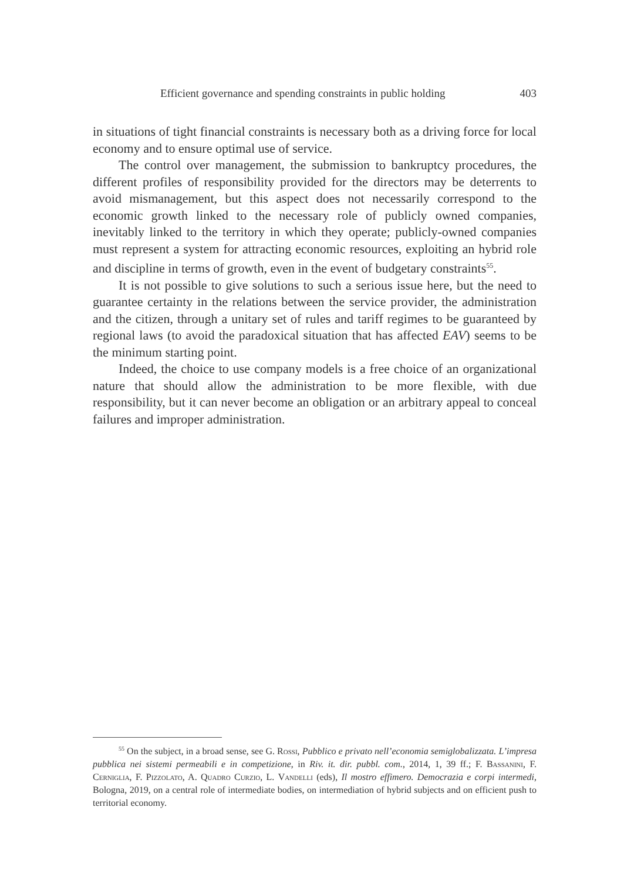Efficient governance and spending constraints in public holding 403
in situations of tight financial constraints is necessary both as a driving force for local economy and to ensure optimal use of service.
The control over management, the submission to bankruptcy procedures, the different profiles of responsibility provided for the directors may be deterrents to avoid mismanagement, but this aspect does not necessarily correspond to the economic growth linked to the necessary role of publicly owned companies, inevitably linked to the territory in which they operate; publicly-owned companies must represent a system for attracting economic resources, exploiting an hybrid role and discipline in terms of growth, even in the event of budgetary constraints<sup>55</sup>.
It is not possible to give solutions to such a serious issue here, but the need to guarantee certainty in the relations between the service provider, the administration and the citizen, through a unitary set of rules and tariff regimes to be guaranteed by regional laws (to avoid the paradoxical situation that has affected EAV) seems to be the minimum starting point.
Indeed, the choice to use company models is a free choice of an organizational nature that should allow the administration to be more flexible, with due responsibility, but it can never become an obligation or an arbitrary appeal to conceal failures and improper administration.
<sup>55</sup> On the subject, in a broad sense, see G. Rossi, Pubblico e privato nell’economia semiglobalizzata. L’impresa pubblica nei sistemi permeabili e in competizione, in Riv. it. dir. pubbl. com., 2014, 1, 39 ff.; F. Bassanini, F. Cerniglia, F. Pizzolato, A. Quadro Curzio, L. Vandelli (eds), Il mostro effimero. Democrazia e corpi intermedi, Bologna, 2019, on a central role of intermediate bodies, on intermediation of hybrid subjects and on efficient push to territorial economy.